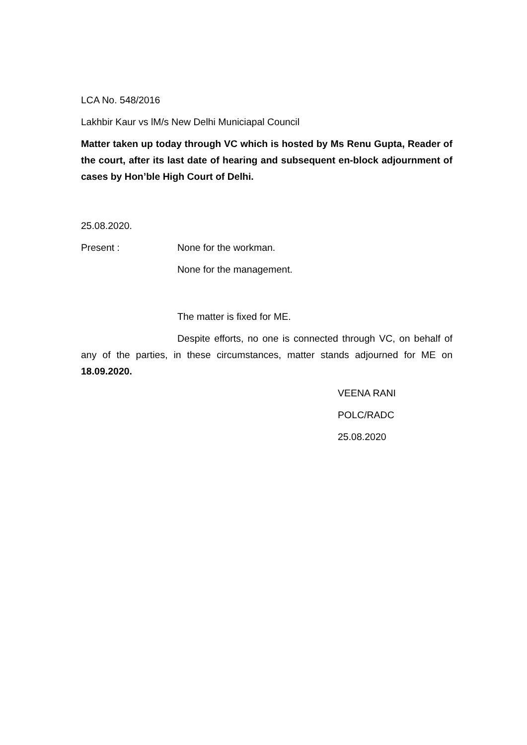LCA No. 548/2016
Lakhbir Kaur vs lM/s New Delhi Municiapal Council
Matter taken up today through VC which is hosted by Ms Renu Gupta, Reader of the court, after its last date of hearing and subsequent en-block adjournment of cases by Hon’ble High Court of Delhi.
25.08.2020.
Present : None for the workman.
None for the management.
The matter is fixed for ME.
Despite efforts, no one is connected through VC, on behalf of any of the parties, in these circumstances, matter stands adjourned for ME on 18.09.2020.
VEENA RANI
POLC/RADC
25.08.2020